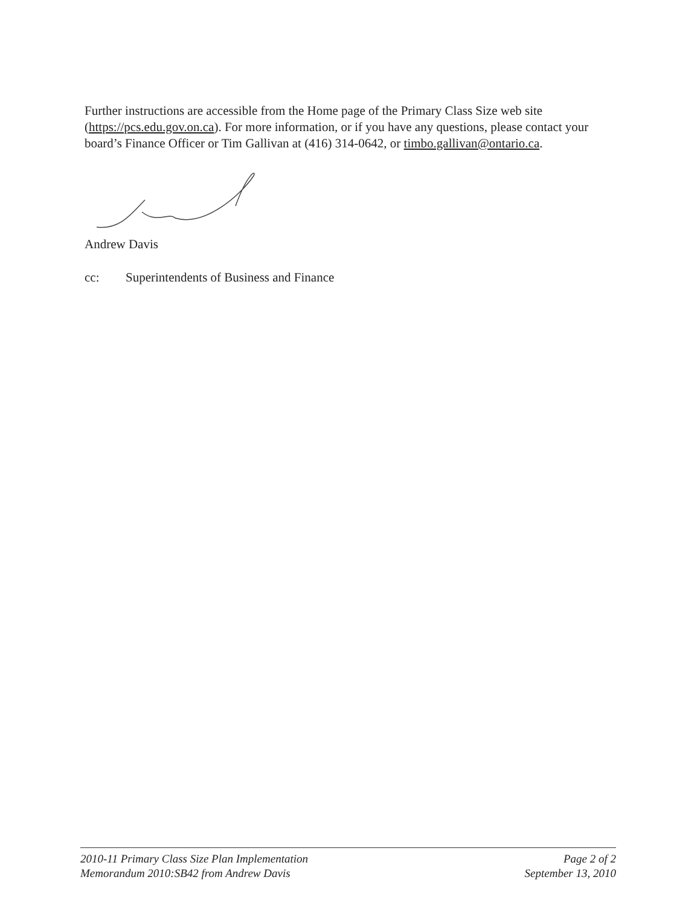Further instructions are accessible from the Home page of the Primary Class Size web site (https://pcs.edu.gov.on.ca). For more information, or if you have any questions, please contact your board’s Finance Officer or Tim Gallivan at (416) 314-0642, or timbo.gallivan@ontario.ca.
Andrew Davis
cc: Superintendents of Business and Finance
2010-11 Primary Class Size Plan Implementation
Memorandum 2010:SB42 from Andrew Davis
Page 2 of 2
September 13, 2010